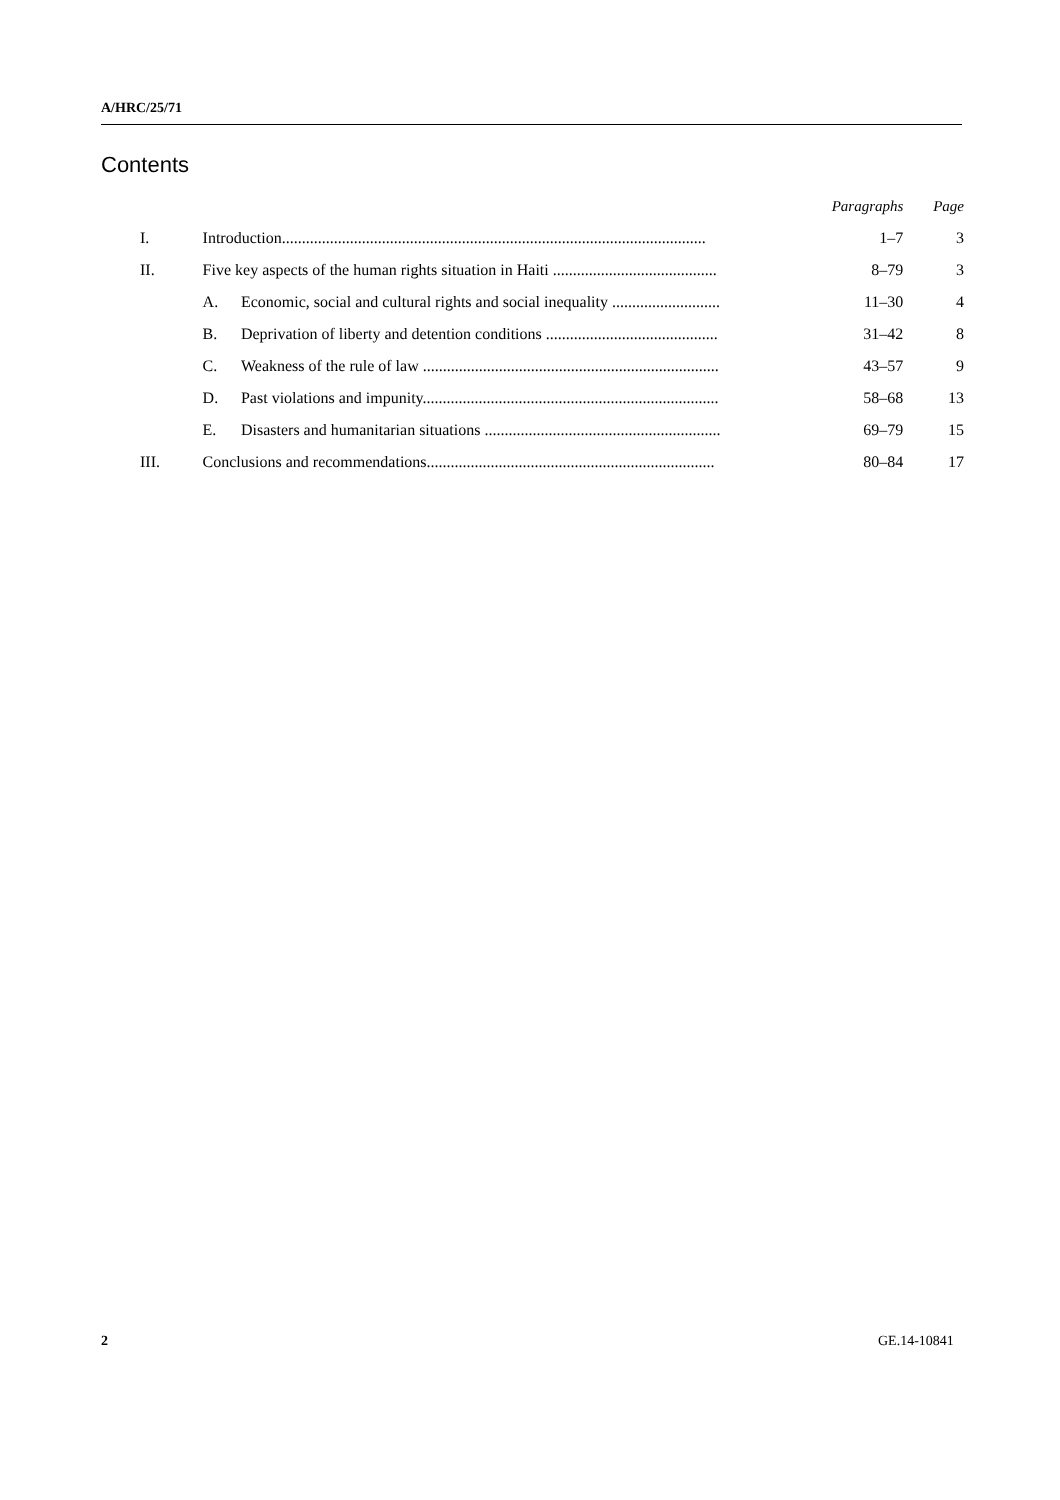A/HRC/25/71
Contents
| | | | Paragraphs | Page |
| --- | --- | --- | --- | --- |
| I. | Introduction.......................................................................................................... | | 1–7 | 3 |
| II. | Five key aspects of the human rights situation in Haiti ......................................... | | 8–79 | 3 |
| | A. | Economic, social and cultural rights and social inequality ........................... | 11–30 | 4 |
| | B. | Deprivation of liberty and detention conditions ........................................... | 31–42 | 8 |
| | C. | Weakness of the rule of law .......................................................................... | 43–57 | 9 |
| | D. | Past violations and impunity.......................................................................... | 58–68 | 13 |
| | E. | Disasters and humanitarian situations ........................................................... | 69–79 | 15 |
| III. | Conclusions and recommendations........................................................................ | | 80–84 | 17 |
2 GE.14-10841